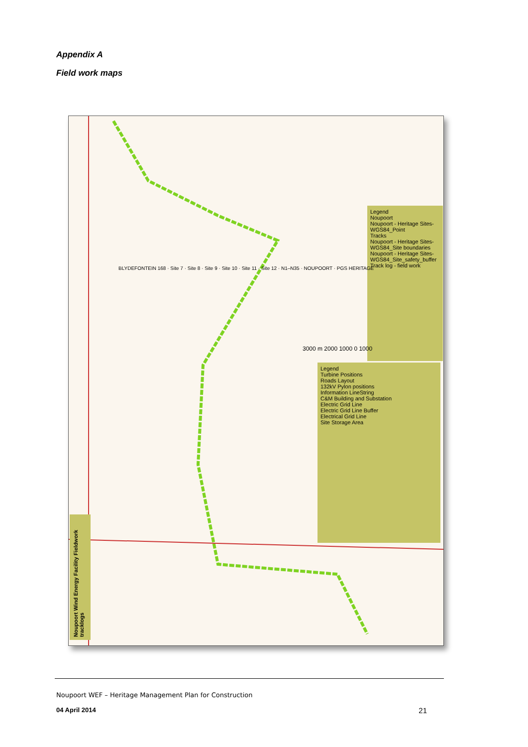Appendix A
Field work maps
Noupoort Wind Energy Facility Fieldwork tracklogs
Legend
Noupoort
Noupoort - Heritage Sites-WGS84_Point
Tracks
Noupoort - Heritage Sites-WGS84_Site boundaries
Noupoort - Heritage Sites-WGS84_Site_safety_buffer
Track log - field work
Legend
Turbine Positions
Roads Layout
132kV Pylon positions
Information LineString
C&M Building and Substation
Electric Grid Line
Electric Grid Line Buffer
Electrical Grid Line
Site Storage Area
3000 m 2000 1000 0 1000
BLYDEFONTEIN 168 · Site 7 · Site 8 · Site 9 · Site 10 · Site 11 · Site 12 · N1–N35 · NOUPOORT · PGS HERITAGE
Noupoort WEF – Heritage Management Plan for Construction
04 April 2014 21